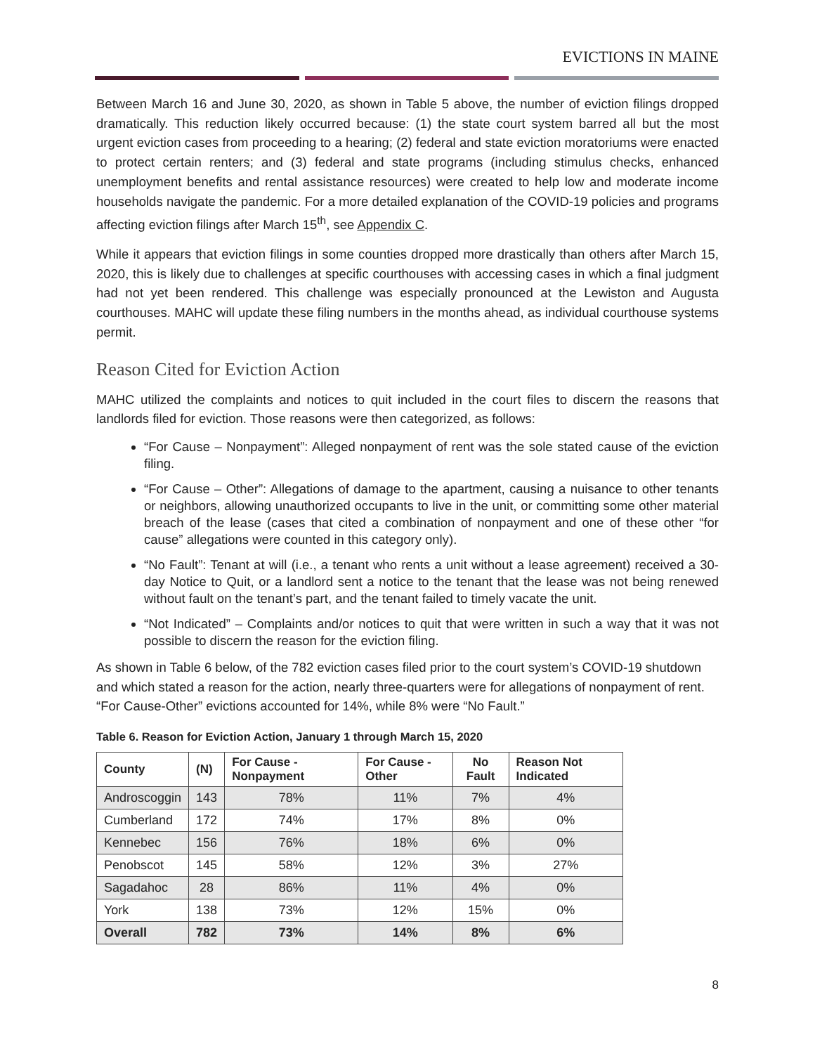EVICTIONS IN MAINE
Between March 16 and June 30, 2020, as shown in Table 5 above, the number of eviction filings dropped dramatically. This reduction likely occurred because: (1) the state court system barred all but the most urgent eviction cases from proceeding to a hearing; (2) federal and state eviction moratoriums were enacted to protect certain renters; and (3) federal and state programs (including stimulus checks, enhanced unemployment benefits and rental assistance resources) were created to help low and moderate income households navigate the pandemic. For a more detailed explanation of the COVID-19 policies and programs affecting eviction filings after March 15<sup>th</sup>, see Appendix C.
While it appears that eviction filings in some counties dropped more drastically than others after March 15, 2020, this is likely due to challenges at specific courthouses with accessing cases in which a final judgment had not yet been rendered. This challenge was especially pronounced at the Lewiston and Augusta courthouses. MAHC will update these filing numbers in the months ahead, as individual courthouse systems permit.
Reason Cited for Eviction Action
MAHC utilized the complaints and notices to quit included in the court files to discern the reasons that landlords filed for eviction. Those reasons were then categorized, as follows:
“For Cause – Nonpayment”: Alleged nonpayment of rent was the sole stated cause of the eviction filing.
“For Cause – Other”: Allegations of damage to the apartment, causing a nuisance to other tenants or neighbors, allowing unauthorized occupants to live in the unit, or committing some other material breach of the lease (cases that cited a combination of nonpayment and one of these other “for cause” allegations were counted in this category only).
“No Fault”: Tenant at will (i.e., a tenant who rents a unit without a lease agreement) received a 30-day Notice to Quit, or a landlord sent a notice to the tenant that the lease was not being renewed without fault on the tenant’s part, and the tenant failed to timely vacate the unit.
“Not Indicated” – Complaints and/or notices to quit that were written in such a way that it was not possible to discern the reason for the eviction filing.
As shown in Table 6 below, of the 782 eviction cases filed prior to the court system’s COVID-19 shutdown and which stated a reason for the action, nearly three-quarters were for allegations of nonpayment of rent. “For Cause-Other” evictions accounted for 14%, while 8% were “No Fault.”
Table 6. Reason for Eviction Action, January 1 through March 15, 2020
| County | (N) | For Cause - Nonpayment | For Cause - Other | No Fault | Reason Not Indicated |
| --- | --- | --- | --- | --- | --- |
| Androscoggin | 143 | 78% | 11% | 7% | 4% |
| Cumberland | 172 | 74% | 17% | 8% | 0% |
| Kennebec | 156 | 76% | 18% | 6% | 0% |
| Penobscot | 145 | 58% | 12% | 3% | 27% |
| Sagadahoc | 28 | 86% | 11% | 4% | 0% |
| York | 138 | 73% | 12% | 15% | 0% |
| Overall | 782 | 73% | 14% | 8% | 6% |
8